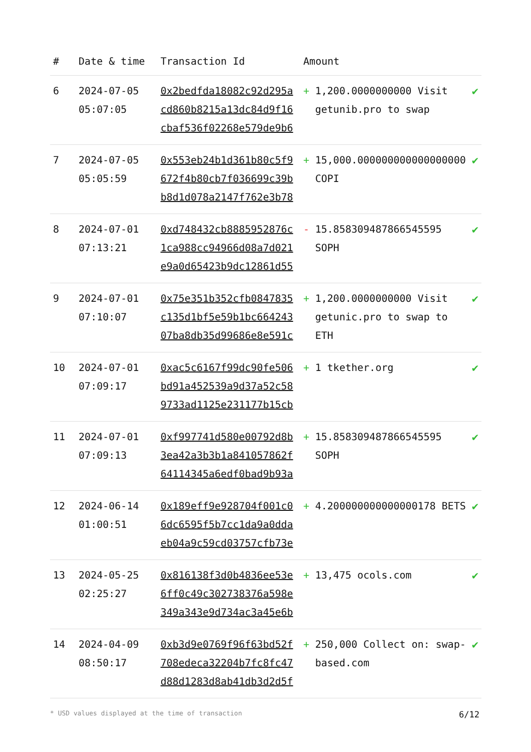| # | Date & time | Transaction Id | Amount | | |
| --- | --- | --- | --- | --- | --- |
| 6 | 2024-07-05 05:07:05 | 0x2bedfda18082c92d295acd860b8215a13dc84d9f16cbaf536f02268e579de9b6 | + | 1,200.0000000000 Visit getunib.pro to swap | ✔ |
| 7 | 2024-07-05 05:05:59 | 0x553eb24b1d361b80c5f9672f4b80cb7f036699c39bb8d1d078a2147f762e3b78 | + | 15,000.000000000000000000 COPI | ✔ |
| 8 | 2024-07-01 07:13:21 | 0xd748432cb8885952876c1ca988cc94966d08a7d021e9a0d65423b9dc12861d55 | - | 15.858309487866545595 SOPH | ✔ |
| 9 | 2024-07-01 07:10:07 | 0x75e351b352cfb0847835c135d1bf5e59b1bc66424307ba8db35d99686e8e591c | + | 1,200.0000000000 Visit getunic.pro to swap to ETH | ✔ |
| 10 | 2024-07-01 07:09:17 | 0xac5c6167f99dc90fe506bd91a452539a9d37a52c589733ad1125e231177b15cb | + | 1 tkether.org | ✔ |
| 11 | 2024-07-01 07:09:13 | 0xf997741d580e00792d8b3ea42a3b3b1a841057862f64114345a6edf0bad9b93a | + | 15.858309487866545595 SOPH | ✔ |
| 12 | 2024-06-14 01:00:51 | 0x189eff9e928704f001c06dc6595f5b7cc1da9a0ddaeb04a9c59cd03757cfb73e | + | 4.200000000000000178 BETS | ✔ |
| 13 | 2024-05-25 02:25:27 | 0x816138f3d0b4836ee53e6ff0c49c302738376a598e349a343e9d734ac3a45e6b | + | 13,475 ocols.com | ✔ |
| 14 | 2024-04-09 08:50:17 | 0xb3d9e0769f96f63bd52f708edeca32204b7fc8fc47d88d1283d8ab41db3d2d5f | + | 250,000 Collect on: swap-based.com | ✔ |
* USD values displayed at the time of transaction 6/12